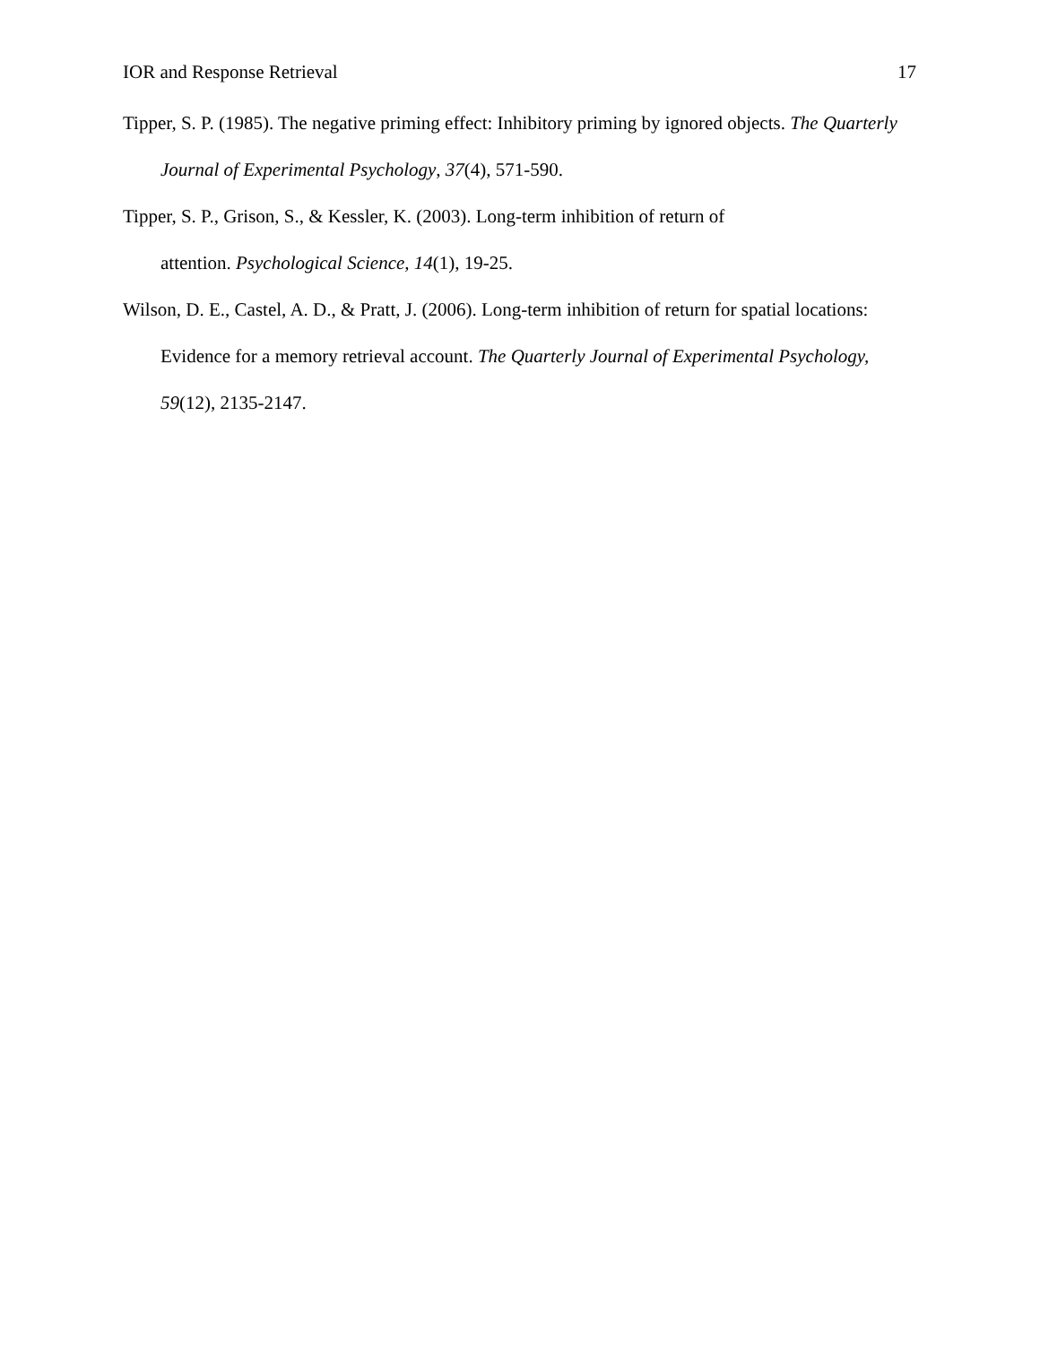IOR and Response Retrieval 17
Tipper, S. P. (1985). The negative priming effect: Inhibitory priming by ignored objects. The Quarterly Journal of Experimental Psychology, 37(4), 571-590.
Tipper, S. P., Grison, S., & Kessler, K. (2003). Long-term inhibition of return of
attention. Psychological Science, 14(1), 19-25.
Wilson, D. E., Castel, A. D., & Pratt, J. (2006). Long-term inhibition of return for spatial locations: Evidence for a memory retrieval account. The Quarterly Journal of Experimental Psychology, 59(12), 2135-2147.